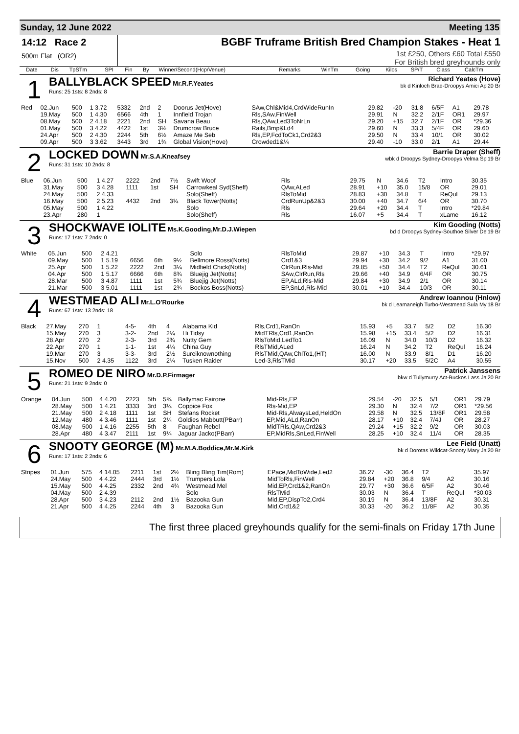Sunday, 12 June 2022 Meeting 135
14:12 Race 2
500m Flat (OR2)
BGBF Truframe British Bred Champion Stakes - Heat 1
1st £250, Others £60 Total £550
For British bred greyhounds only
| | Date | Dis | TpSTm | SPI | Fin | By | Winner/Second(Hcp/Venue) | Remarks | WinTm | Going | Kilos | SP/T | Class | CalcTm |
| --- | --- | --- | --- | --- | --- | --- | --- | --- | --- | --- | --- | --- | --- | --- |
1
BALLYBLACK SPEED Mr.R.F.Yeates
Runs: 25 1sts: 8 2nds: 8
Richard Yeates (Hove)
bk d Kinloch Brae-Droopys Amici Ap'20 Br
| Red | 02.Jun | 500 | 1 3.72 | 5332 | 2nd | 2 | Doorus Jet(Hove) | SAw,Chl&Mid4,CrdWideRunIn | 29.82 | -20 | 31.8 | 6/5F | A1 | 29.78 |
| | 19.May | 500 | 1 4.30 | 6566 | 4th | 1 | Innfield Trojan | Rls,SAw,FinWell | 29.91 | N | 32.2 | 2/1F | OR1 | 29.97 |
| | 08.May | 500 | 2 4.18 | 2221 | 2nd | SH | Savana Beau | Rls,QAw,Led3ToNrLn | 29.20 | +15 | 32.7 | 2/1F | OR | *29.36 |
| | 01.May | 500 | 3 4.22 | 4422 | 1st | 3½ | Drumcrow Bruce | Rails,Bmp&Ld4 | 29.60 | N | 33.3 | 5/4F | OR | 29.60 |
| | 24.Apr | 500 | 2 4.30 | 2244 | 5th | 6½ | Amaze Me Seb | Rls,EP,FcdToCk1,Crd2&3 | 29.50 | N | 33.4 | 10/1 | OR | 30.02 |
| | 09.Apr | 500 | 3 3.62 | 3443 | 3rd | 1¾ | Global Vision(Hove) | Crowded1&¼ | 29.40 | -10 | 33.0 | 2/1 | A1 | 29.44 |
2
LOCKED DOWN Mr.S.A.Kneafsey
Runs: 31 1sts: 10 2nds: 8
Barrie Draper (Sheff)
wbk d Droopys Sydney-Droopys Velma Sp'19 Br
| Blue | 06.Jun | 500 | 1 4.27 | 2222 | 2nd | 7½ | Swift Woof | Rls | 29.75 | N | 34.6 | T2 | Intro | 30.35 |
| | 31.May | 500 | 3 4.28 | 1111 | 1st | SH | Carrowkeal Syd(Sheff) | QAw,ALed | 28.91 | +10 | 35.0 | 15/8 | OR | 29.01 |
| | 24.May | 500 | 2 4.33 | | | | Solo(Sheff) | RlsToMid | 28.83 | +30 | 34.8 | T | ReQul | 29.13 |
| | 16.May | 500 | 2 5.23 | 4432 | 2nd | 3¾ | Black Tower(Notts) | CrdRunUp&2&3 | 30.00 | +40 | 34.7 | 6/4 | OR | 30.70 |
| | 05.May | 500 | 1 4.22 | | | | Solo | Rls | 29.64 | +20 | 34.4 | T | Intro | *29.84 |
| | 23.Apr | 280 | 1 | | | | Solo(Sheff) | Rls | 16.07 | +5 | 34.4 | T | xLame | 16.12 |
3
SHOCKWAVE IOLITE Ms.K.Gooding,Mr.D.J.Wiepen
Runs: 17 1sts: 7 2nds: 0
Kim Gooding (Notts)
bd d Droopys Sydney-Southoe Silver De'19 Br
| White | 05.Jun | 500 | 2 4.21 | | | | Solo | RlsToMid | 29.87 | +10 | 34.3 | T | Intro | *29.97 |
| | 09.May | 500 | 1 5.19 | 6656 | 6th | 9½ | Bellmore Rossi(Notts) | Crd1&3 | 29.94 | +30 | 34.2 | 9/2 | A1 | 31.00 |
| | 25.Apr | 500 | 1 5.22 | 2222 | 2nd | 3¼ | Midfield Chick(Notts) | ClrRun,Rls-Mid | 29.85 | +50 | 34.4 | T2 | ReQul | 30.61 |
| | 04.Apr | 500 | 1 5.17 | 6666 | 6th | 8¾ | Bluejig Jet(Notts) | SAw,ClrRun,Rls | 29.66 | +40 | 34.9 | 6/4F | OR | 30.75 |
| | 28.Mar | 500 | 3 4.87 | 1111 | 1st | 5¾ | Bluejig Jet(Notts) | EP,ALd,Rls-Mid | 29.84 | +30 | 34.9 | 2/1 | OR | 30.14 |
| | 21.Mar | 500 | 3 5.01 | 1111 | 1st | 2¾ | Bockos Boss(Notts) | EP,SnLd,Rls-Mid | 30.01 | +10 | 34.4 | 10/3 | OR | 30.11 |
4
WESTMEAD ALI Mr.L.O'Rourke
Runs: 67 1sts: 13 2nds: 18
Andrew Ioannou (Hnlow)
bk d Leamaneigh Turbo-Westmead Sula My'18 Br
| Black | 27.May | 270 | 1 | 4-5- | 4th | 4 | Alabama Kid | Rls,Crd1,RanOn | 15.93 | +5 | 33.7 | 5/2 | D2 | 16.30 |
| | 15.May | 270 | 3 | 3-2- | 2nd | 2¼ | Hi Tidsy | MidTRls,Crd1,RanOn | 15.98 | +15 | 33.4 | 5/2 | D2 | 16.31 |
| | 28.Apr | 270 | 2 | 2-3- | 3rd | 2¾ | Nutty Gem | RlsToMid,LedTo1 | 16.09 | N | 34.0 | 10/3 | D2 | 16.32 |
| | 22.Apr | 270 | 1 | 1-1- | 1st | 4¼ | China Guy | RlsTMid,ALed | 16.24 | N | 34.2 | T2 | ReQul | 16.24 |
| | 19.Mar | 270 | 3 | 3-3- | 3rd | 2½ | Sureiknownothing | RlsTMid,QAw,ChlTo1,(HT) | 16.00 | N | 33.9 | 8/1 | D1 | 16.20 |
| | 15.Nov | 500 | 2 4.35 | 1122 | 3rd | 2¼ | Tusken Raider | Led-3,RlsTMid | 30.17 | +20 | 33.5 | 5/2C | A4 | 30.55 |
5
ROMEO DE NIRO Mr.D.P.Firmager
Runs: 21 1sts: 9 2nds: 0
Patrick Janssens
bkw d Tullymurry Act-Buckos Lass Ja'20 Br
| Orange | 04.Jun | 500 | 4 4.20 | 2223 | 5th | 5¾ | Ballymac Fairone | Mid-Rls,EP | 29.54 | -20 | 32.5 | 5/1 | OR1 | 29.79 |
| | 28.May | 500 | 1 4.21 | 3333 | 3rd | 3¼ | Coppice Fox | Rls-Mid,EP | 29.30 | N | 32.4 | 7/2 | OR1 | *29.56 |
| | 21.May | 500 | 2 4.18 | 1111 | 1st | SH | Stefans Rocket | Mid-Rls,AlwaysLed,HeldOn | 29.58 | N | 32.5 | 13/8F | OR1 | 29.58 |
| | 12.May | 480 | 4 3.46 | 1111 | 1st | 2¼ | Goldies Mabbutt(PBarr) | EP,Mid,ALd,RanOn | 28.17 | +10 | 32.4 | 7/4J | OR | 28.27 |
| | 08.May | 500 | 1 4.16 | 2255 | 5th | 8 | Faughan Rebel | MidTRls,QAw,Crd2&3 | 29.24 | +15 | 32.2 | 9/2 | OR | 30.03 |
| | 28.Apr | 480 | 4 3.47 | 2111 | 1st | 9¼ | Jaguar Jacko(PBarr) | EP,MidRls,SnLed,FinWell | 28.25 | +10 | 32.4 | 11/4 | OR | 28.35 |
6
SNOOTY GEORGE (M) Mr.M.A.Boddice,Mr.M.Kirk
Runs: 17 1sts: 2 2nds: 6
Lee Field (Unatt)
bk d Dorotas Wildcat-Snooty Mary Ja'20 Br
| Stripes | 01.Jun | 575 | 4 14.05 | 2211 | 1st | 2½ | Bling Bling Tim(Rom) | EPace,MidToWide,Led2 | 36.27 | -30 | 36.4 | T2 | | 35.97 |
| | 24.May | 500 | 4 4.22 | 2444 | 3rd | 1½ | Trumpers Lola | MidToRls,FinWell | 29.84 | +20 | 36.8 | 9/4 | A2 | 30.16 |
| | 15.May | 500 | 4 4.25 | 2332 | 2nd | 4¾ | Westmead Mel | Mid,EP,Crd1&2,RanOn | 29.77 | +30 | 36.6 | 6/5F | A2 | 30.46 |
| | 04.May | 500 | 2 4.39 | | | | Solo | RlsTMid | 30.03 | N | 36.4 | T | ReQul | *30.03 |
| | 28.Apr | 500 | 3 4.23 | 2112 | 2nd | 1½ | Bazooka Gun | Mid,EP,DispTo2,Crd4 | 30.19 | N | 36.4 | 13/8F | A2 | 30.31 |
| | 21.Apr | 500 | 4 4.25 | 2244 | 4th | 3 | Bazooka Gun | Mid,Crd1&2 | 30.33 | -20 | 36.2 | 11/8F | A2 | 30.35 |
The first three placed greyhounds qualify for the semi-finals on Friday 17th June